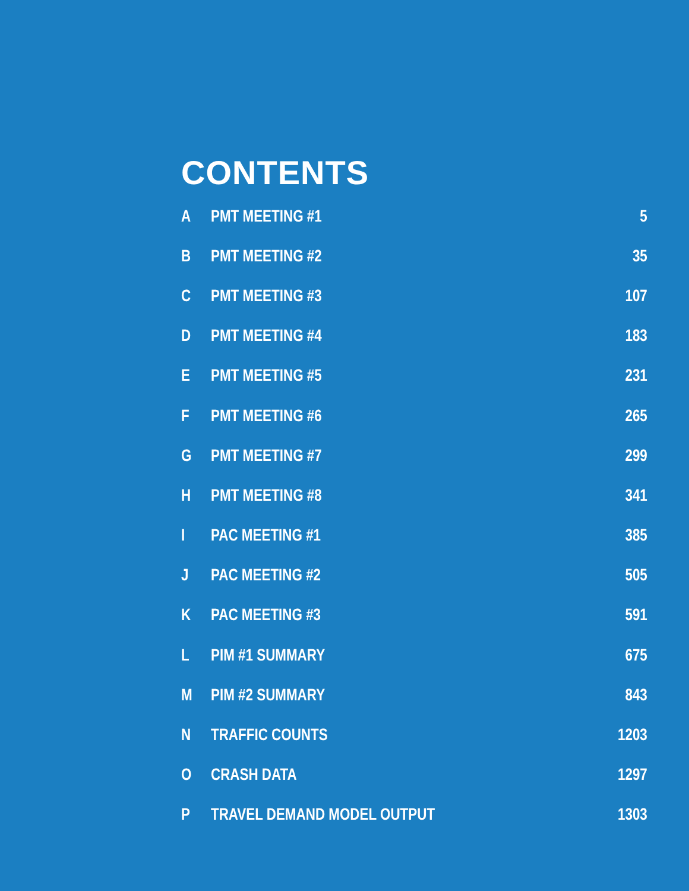CONTENTS
| A | PMT MEETING #1 | 5 |
| B | PMT MEETING #2 | 35 |
| C | PMT MEETING #3 | 107 |
| D | PMT MEETING #4 | 183 |
| E | PMT MEETING #5 | 231 |
| F | PMT MEETING #6 | 265 |
| G | PMT MEETING #7 | 299 |
| H | PMT MEETING #8 | 341 |
| I | PAC MEETING #1 | 385 |
| J | PAC MEETING #2 | 505 |
| K | PAC MEETING #3 | 591 |
| L | PIM #1 SUMMARY | 675 |
| M | PIM #2 SUMMARY | 843 |
| N | TRAFFIC COUNTS | 1203 |
| O | CRASH DATA | 1297 |
| P | TRAVEL DEMAND MODEL OUTPUT | 1303 |